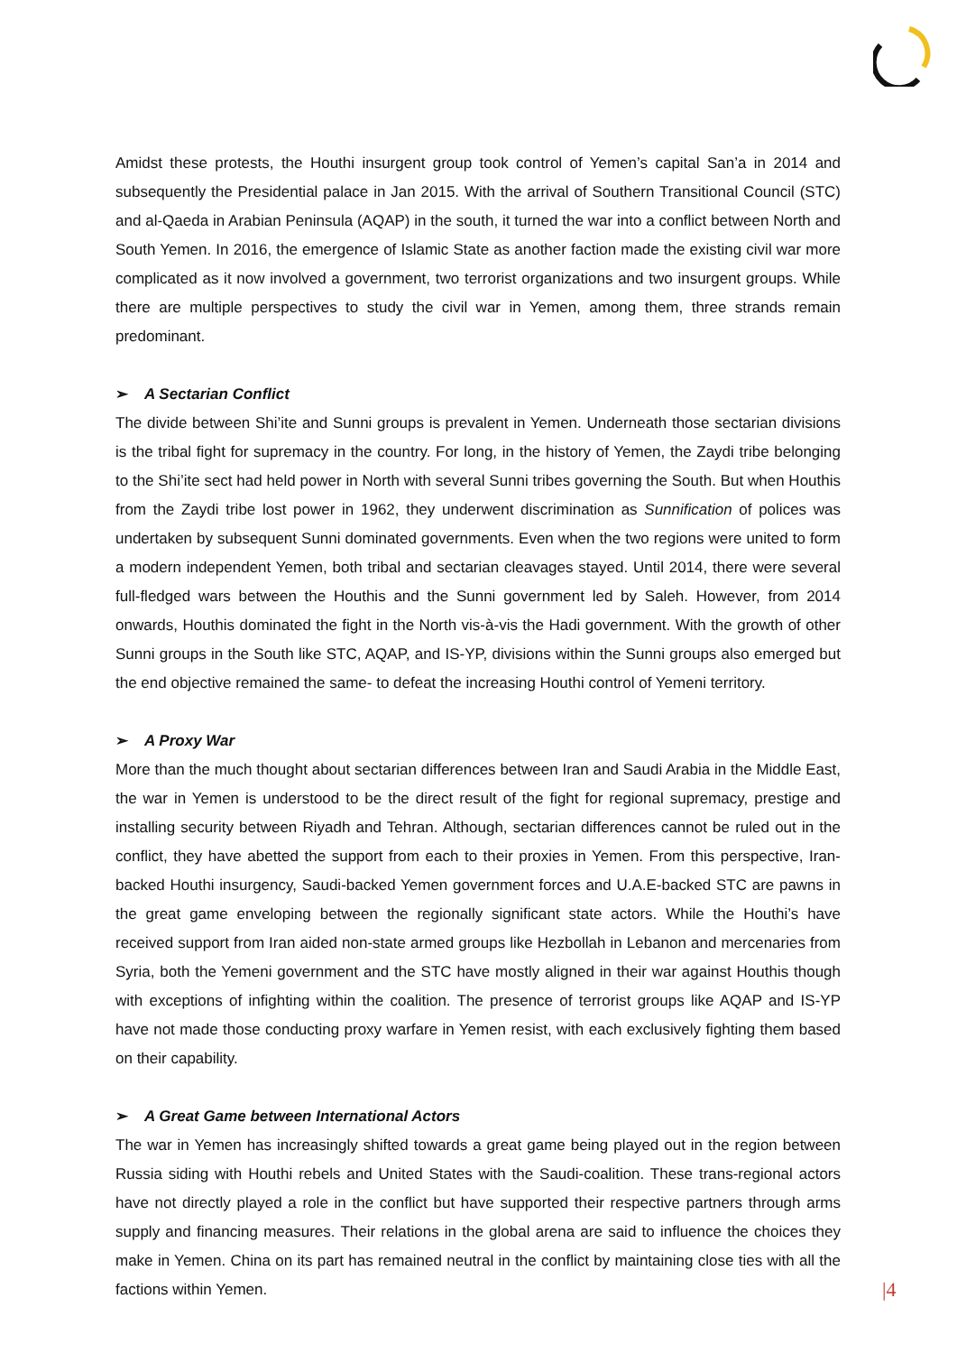Amidst these protests, the Houthi insurgent group took control of Yemen’s capital San’a in 2014 and subsequently the Presidential palace in Jan 2015. With the arrival of Southern Transitional Council (STC) and al-Qaeda in Arabian Peninsula (AQAP) in the south, it turned the war into a conflict between North and South Yemen. In 2016, the emergence of Islamic State as another faction made the existing civil war more complicated as it now involved a government, two terrorist organizations and two insurgent groups. While there are multiple perspectives to study the civil war in Yemen, among them, three strands remain predominant.
➢ A Sectarian Conflict
The divide between Shi’ite and Sunni groups is prevalent in Yemen. Underneath those sectarian divisions is the tribal fight for supremacy in the country. For long, in the history of Yemen, the Zaydi tribe belonging to the Shi’ite sect had held power in North with several Sunni tribes governing the South. But when Houthis from the Zaydi tribe lost power in 1962, they underwent discrimination as Sunnification of polices was undertaken by subsequent Sunni dominated governments. Even when the two regions were united to form a modern independent Yemen, both tribal and sectarian cleavages stayed. Until 2014, there were several full-fledged wars between the Houthis and the Sunni government led by Saleh. However, from 2014 onwards, Houthis dominated the fight in the North vis-à-vis the Hadi government. With the growth of other Sunni groups in the South like STC, AQAP, and IS-YP, divisions within the Sunni groups also emerged but the end objective remained the same- to defeat the increasing Houthi control of Yemeni territory.
➢ A Proxy War
More than the much thought about sectarian differences between Iran and Saudi Arabia in the Middle East, the war in Yemen is understood to be the direct result of the fight for regional supremacy, prestige and installing security between Riyadh and Tehran. Although, sectarian differences cannot be ruled out in the conflict, they have abetted the support from each to their proxies in Yemen. From this perspective, Iran-backed Houthi insurgency, Saudi-backed Yemen government forces and U.A.E-backed STC are pawns in the great game enveloping between the regionally significant state actors. While the Houthi’s have received support from Iran aided non-state armed groups like Hezbollah in Lebanon and mercenaries from Syria, both the Yemeni government and the STC have mostly aligned in their war against Houthis though with exceptions of infighting within the coalition. The presence of terrorist groups like AQAP and IS-YP have not made those conducting proxy warfare in Yemen resist, with each exclusively fighting them based on their capability.
➢ A Great Game between International Actors
The war in Yemen has increasingly shifted towards a great game being played out in the region between Russia siding with Houthi rebels and United States with the Saudi-coalition. These trans-regional actors have not directly played a role in the conflict but have supported their respective partners through arms supply and financing measures. Their relations in the global arena are said to influence the choices they make in Yemen. China on its part has remained neutral in the conflict by maintaining close ties with all the factions within Yemen.
|4